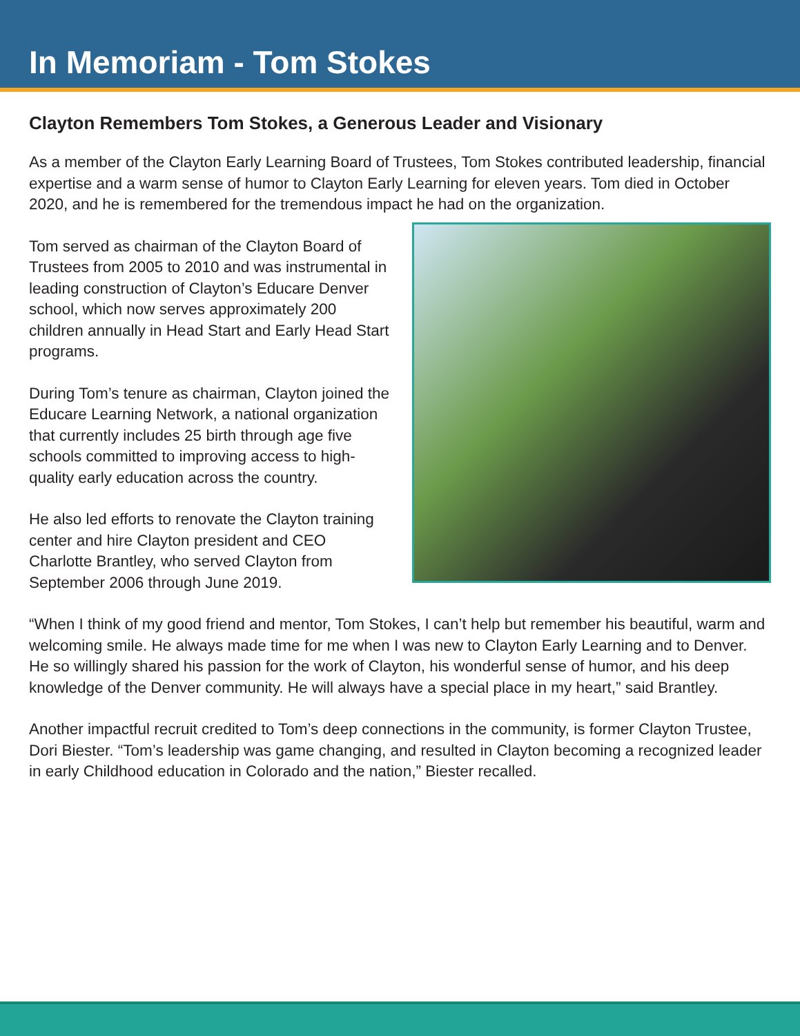In Memoriam - Tom Stokes
Clayton Remembers Tom Stokes, a Generous Leader and Visionary
As a member of the Clayton Early Learning Board of Trustees, Tom Stokes contributed leadership, financial expertise and a warm sense of humor to Clayton Early Learning for eleven years. Tom died in October 2020, and he is remembered for the tremendous impact he had on the organization.
Tom served as chairman of the Clayton Board of Trustees from 2005 to 2010 and was instrumental in leading construction of Clayton’s Educare Denver school, which now serves approximately 200 children annually in Head Start and Early Head Start programs.
During Tom’s tenure as chairman, Clayton joined the Educare Learning Network, a national organization that currently includes 25 birth through age five schools committed to improving access to high-quality early education across the country.
He also led efforts to renovate the Clayton training center and hire Clayton president and CEO Charlotte Brantley, who served Clayton from September 2006 through June 2019.
“When I think of my good friend and mentor, Tom Stokes, I can’t help but remember his beautiful, warm and welcoming smile. He always made time for me when I was new to Clayton Early Learning and to Denver. He so willingly shared his passion for the work of Clayton, his wonderful sense of humor, and his deep knowledge of the Denver community. He will always have a special place in my heart,” said Brantley.
Another impactful recruit credited to Tom’s deep connections in the community, is former Clayton Trustee, Dori Biester. “Tom’s leadership was game changing, and resulted in Clayton becoming a recognized leader in early Childhood education in Colorado and the nation,” Biester recalled.